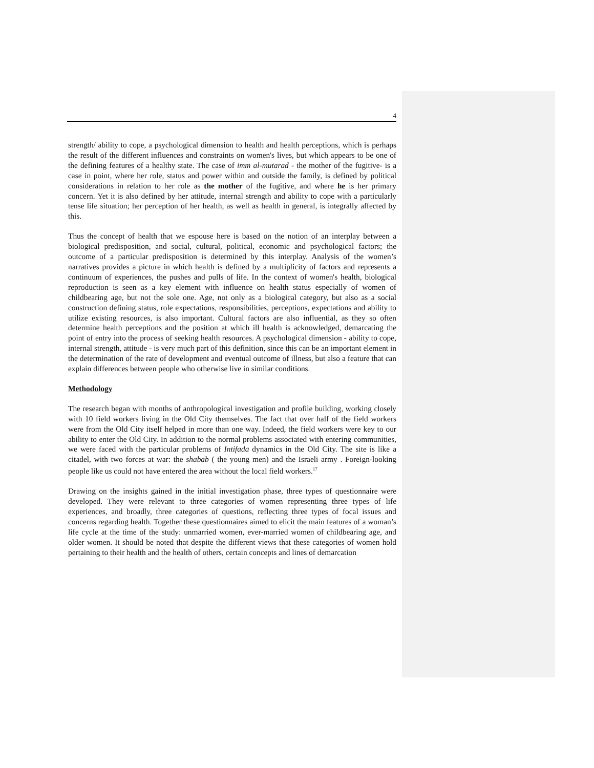4
strength/ ability to cope, a psychological dimension to health and health perceptions, which is perhaps the result of the different influences and constraints on women's lives, but which appears to be one of the defining features of a healthy state. The case of imm al-mutarad - the mother of the fugitive- is a case in point, where her role, status and power within and outside the family, is defined by political considerations in relation to her role as the mother of the fugitive, and where he is her primary concern. Yet it is also defined by her attitude, internal strength and ability to cope with a particularly tense life situation; her perception of her health, as well as health in general, is integrally affected by this.
Thus the concept of health that we espouse here is based on the notion of an interplay between a biological predisposition, and social, cultural, political, economic and psychological factors; the outcome of a particular predisposition is determined by this interplay. Analysis of the women’s narratives provides a picture in which health is defined by a multiplicity of factors and represents a continuum of experiences, the pushes and pulls of life. In the context of women's health, biological reproduction is seen as a key element with influence on health status especially of women of childbearing age, but not the sole one. Age, not only as a biological category, but also as a social construction defining status, role expectations, responsibilities, perceptions, expectations and ability to utilize existing resources, is also important. Cultural factors are also influential, as they so often determine health perceptions and the position at which ill health is acknowledged, demarcating the point of entry into the process of seeking health resources. A psychological dimension - ability to cope, internal strength, attitude - is very much part of this definition, since this can be an important element in the determination of the rate of development and eventual outcome of illness, but also a feature that can explain differences between people who otherwise live in similar conditions.
Methodology
The research began with months of anthropological investigation and profile building, working closely with 10 field workers living in the Old City themselves. The fact that over half of the field workers were from the Old City itself helped in more than one way. Indeed, the field workers were key to our ability to enter the Old City. In addition to the normal problems associated with entering communities, we were faced with the particular problems of Intifada dynamics in the Old City. The site is like a citadel, with two forces at war: the shabab ( the young men) and the Israeli army . Foreign-looking people like us could not have entered the area without the local field workers.<sup>17</sup>
Drawing on the insights gained in the initial investigation phase, three types of questionnaire were developed. They were relevant to three categories of women representing three types of life experiences, and broadly, three categories of questions, reflecting three types of focal issues and concerns regarding health. Together these questionnaires aimed to elicit the main features of a woman’s life cycle at the time of the study: unmarried women, ever-married women of childbearing age, and older women. It should be noted that despite the different views that these categories of women hold pertaining to their health and the health of others, certain concepts and lines of demarcation